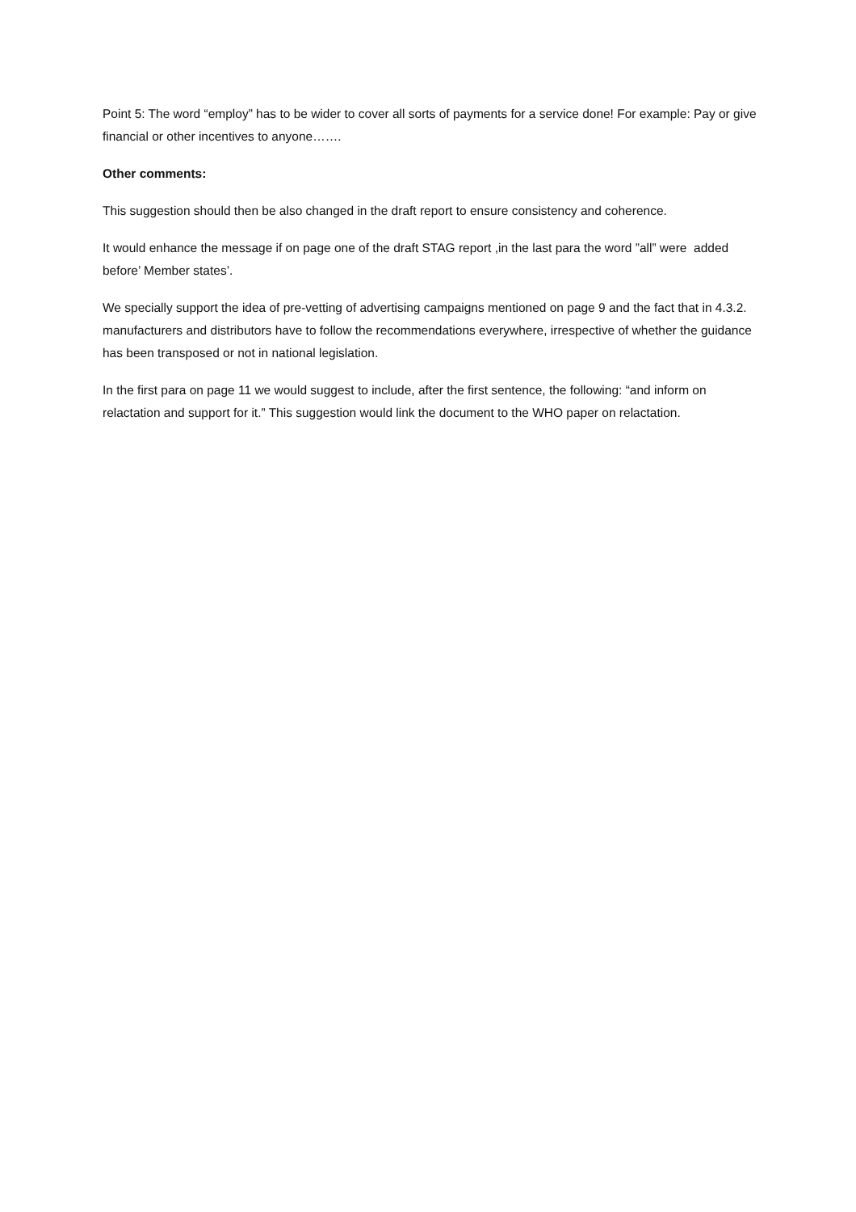Point 5: The word “employ” has to be wider to cover all sorts of payments for a service done! For example: Pay or give financial or other incentives to anyone…….
Other comments:
This suggestion should then be also changed in the draft report to ensure consistency and coherence.
It would enhance the message if on page one of the draft STAG report ,in the last para the word ”all” were added before’ Member states’.
We specially support the idea of pre-vetting of advertising campaigns mentioned on page 9 and the fact that in 4.3.2. manufacturers and distributors have to follow the recommendations everywhere, irrespective of whether the guidance has been transposed or not in national legislation.
In the first para on page 11 we would suggest to include, after the first sentence, the following: “and inform on relactation and support for it.” This suggestion would link the document to the WHO paper on relactation.